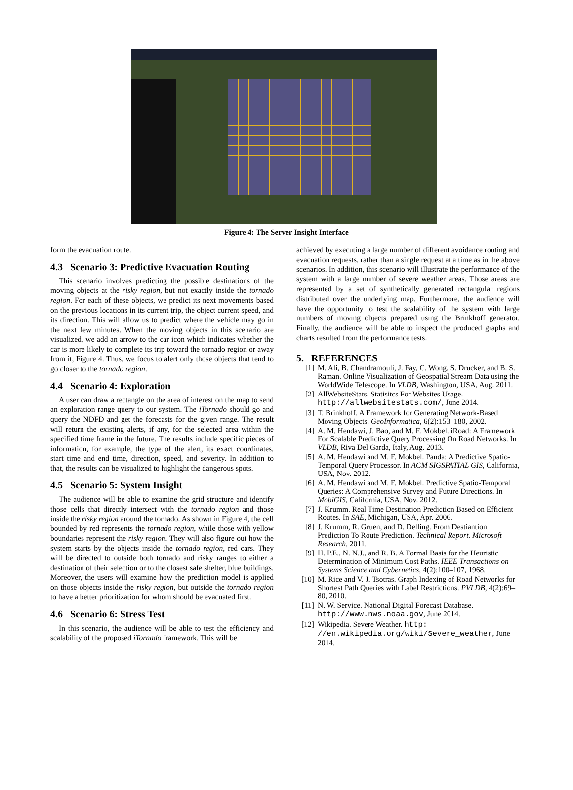Figure 4: The Server Insight Interface
form the evacuation route.
4.3 Scenario 3: Predictive Evacuation Routing
This scenario involves predicting the possible destinations of the moving objects at the risky region, but not exactly inside the tornado region. For each of these objects, we predict its next movements based on the previous locations in its current trip, the object current speed, and its direction. This will allow us to predict where the vehicle may go in the next few minutes. When the moving objects in this scenario are visualized, we add an arrow to the car icon which indicates whether the car is more likely to complete its trip toward the tornado region or away from it, Figure 4. Thus, we focus to alert only those objects that tend to go closer to the tornado region.
4.4 Scenario 4: Exploration
A user can draw a rectangle on the area of interest on the map to send an exploration range query to our system. The iTornado should go and query the NDFD and get the forecasts for the given range. The result will return the existing alerts, if any, for the selected area within the specified time frame in the future. The results include specific pieces of information, for example, the type of the alert, its exact coordinates, start time and end time, direction, speed, and severity. In addition to that, the results can be visualized to highlight the dangerous spots.
4.5 Scenario 5: System Insight
The audience will be able to examine the grid structure and identify those cells that directly intersect with the tornado region and those inside the risky region around the tornado. As shown in Figure 4, the cell bounded by red represents the tornado region, while those with yellow boundaries represent the risky region. They will also figure out how the system starts by the objects inside the tornado region, red cars. They will be directed to outside both tornado and risky ranges to either a destination of their selection or to the closest safe shelter, blue buildings. Moreover, the users will examine how the prediction model is applied on those objects inside the risky region, but outside the tornado region to have a better prioritization for whom should be evacuated first.
4.6 Scenario 6: Stress Test
In this scenario, the audience will be able to test the efficiency and scalability of the proposed iTornado framework. This will be
achieved by executing a large number of different avoidance routing and evacuation requests, rather than a single request at a time as in the above scenarios. In addition, this scenario will illustrate the performance of the system with a large number of severe weather areas. Those areas are represented by a set of synthetically generated rectangular regions distributed over the underlying map. Furthermore, the audience will have the opportunity to test the scalability of the system with large numbers of moving objects prepared using the Brinkhoff generator. Finally, the audience will be able to inspect the produced graphs and charts resulted from the performance tests.
5. REFERENCES
[1] M. Ali, B. Chandramouli, J. Fay, C. Wong, S. Drucker, and B. S. Raman. Online Visualization of Geospatial Stream Data using the WorldWide Telescope. In VLDB, Washington, USA, Aug. 2011.
[2] AllWebsiteStats. Statisitcs For Websites Usage. http://allwebsitestats.com/, June 2014.
[3] T. Brinkhoff. A Framework for Generating Network-Based Moving Objects. GeoInformatica, 6(2):153–180, 2002.
[4] A. M. Hendawi, J. Bao, and M. F. Mokbel. iRoad: A Framework For Scalable Predictive Query Processing On Road Networks. In VLDB, Riva Del Garda, Italy, Aug. 2013.
[5] A. M. Hendawi and M. F. Mokbel. Panda: A Predictive Spatio-Temporal Query Processor. In ACM SIGSPATIAL GIS, California, USA, Nov. 2012.
[6] A. M. Hendawi and M. F. Mokbel. Predictive Spatio-Temporal Queries: A Comprehensive Survey and Future Directions. In MobiGIS, California, USA, Nov. 2012.
[7] J. Krumm. Real Time Destination Prediction Based on Efficient Routes. In SAE, Michigan, USA, Apr. 2006.
[8] J. Krumm, R. Gruen, and D. Delling. From Destiantion Prediction To Route Prediction. Technical Report. Microsoft Research, 2011.
[9] H. P.E., N. N.J., and R. B. A Formal Basis for the Heuristic Determination of Minimum Cost Paths. IEEE Transactions on Systems Science and Cybernetics, 4(2):100–107, 1968.
[10] M. Rice and V. J. Tsotras. Graph Indexing of Road Networks for Shortest Path Queries with Label Restrictions. PVLDB, 4(2):69–80, 2010.
[11] N. W. Service. National Digital Forecast Database. http://www.nws.noaa.gov, June 2014.
[12] Wikipedia. Severe Weather. http: //en.wikipedia.org/wiki/Severe_weather, June 2014.